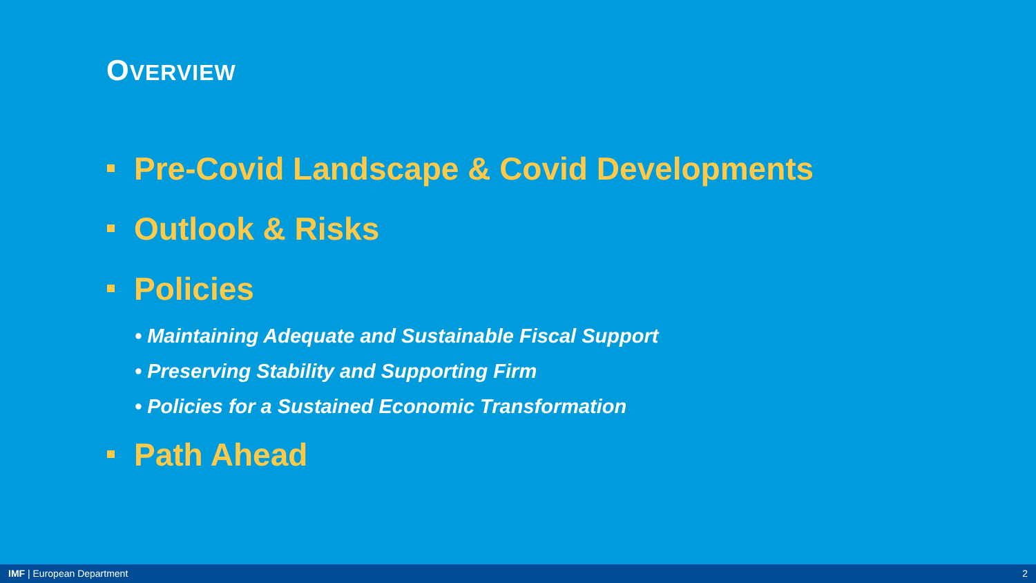OVERVIEW
Pre-Covid Landscape & Covid Developments
Outlook & Risks
Policies
• Maintaining Adequate and Sustainable Fiscal Support
• Preserving Stability and Supporting Firm
• Policies for a Sustained Economic Transformation
Path Ahead
IMF | European Department 2